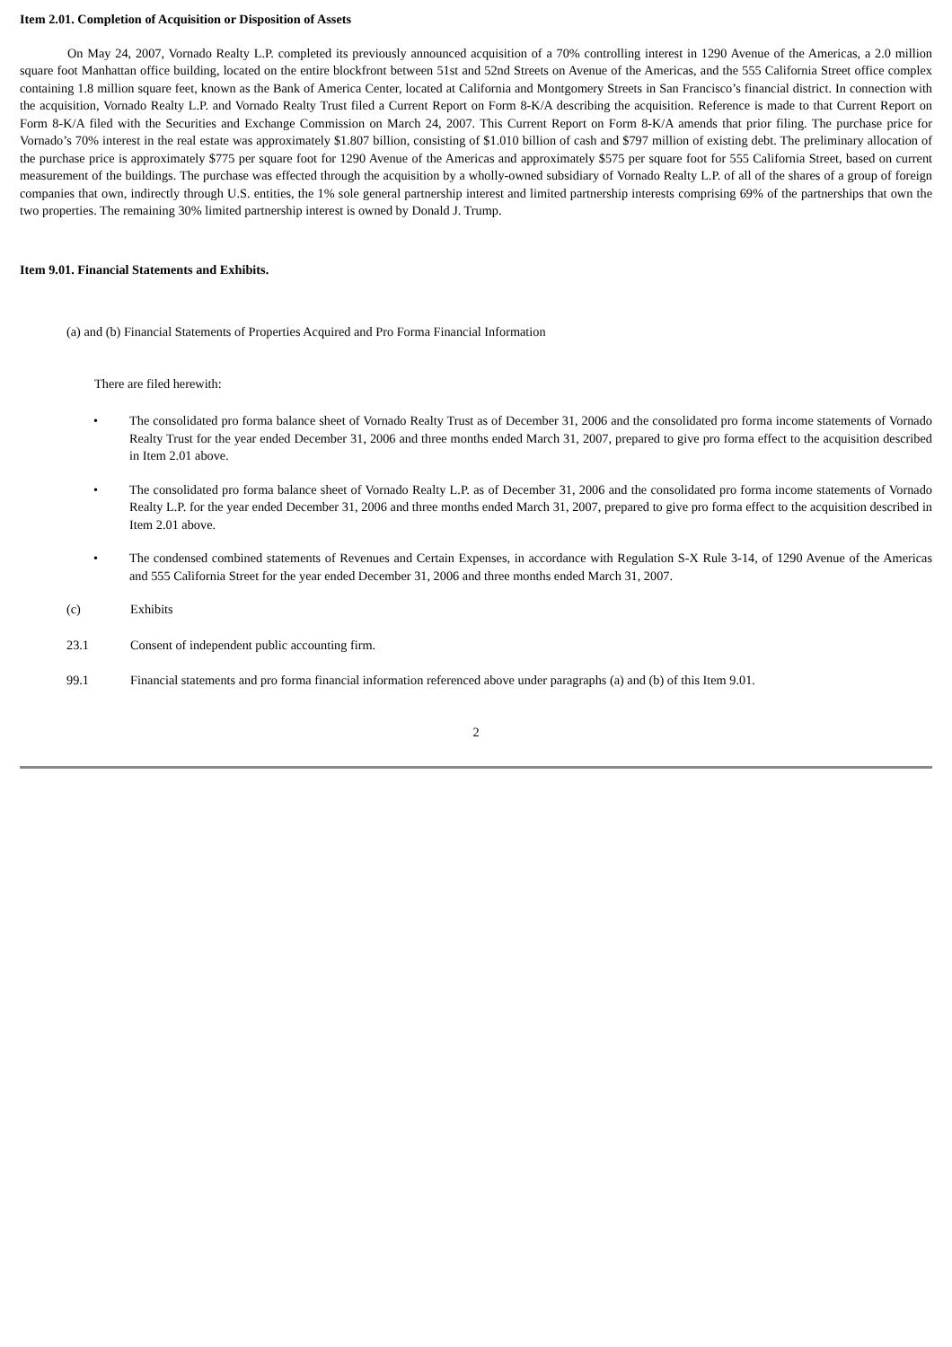Item 2.01. Completion of Acquisition or Disposition of Assets
On May 24, 2007, Vornado Realty L.P. completed its previously announced acquisition of a 70% controlling interest in 1290 Avenue of the Americas, a 2.0 million square foot Manhattan office building, located on the entire blockfront between 51st and 52nd Streets on Avenue of the Americas, and the 555 California Street office complex containing 1.8 million square feet, known as the Bank of America Center, located at California and Montgomery Streets in San Francisco’s financial district. In connection with the acquisition, Vornado Realty L.P. and Vornado Realty Trust filed a Current Report on Form 8-K/A describing the acquisition. Reference is made to that Current Report on Form 8-K/A filed with the Securities and Exchange Commission on March 24, 2007. This Current Report on Form 8-K/A amends that prior filing. The purchase price for Vornado’s 70% interest in the real estate was approximately $1.807 billion, consisting of $1.010 billion of cash and $797 million of existing debt. The preliminary allocation of the purchase price is approximately $775 per square foot for 1290 Avenue of the Americas and approximately $575 per square foot for 555 California Street, based on current measurement of the buildings. The purchase was effected through the acquisition by a wholly-owned subsidiary of Vornado Realty L.P. of all of the shares of a group of foreign companies that own, indirectly through U.S. entities, the 1% sole general partnership interest and limited partnership interests comprising 69% of the partnerships that own the two properties. The remaining 30% limited partnership interest is owned by Donald J. Trump.
Item 9.01. Financial Statements and Exhibits.
(a) and (b) Financial Statements of Properties Acquired and Pro Forma Financial Information
There are filed herewith:
• The consolidated pro forma balance sheet of Vornado Realty Trust as of December 31, 2006 and the consolidated pro forma income statements of Vornado Realty Trust for the year ended December 31, 2006 and three months ended March 31, 2007, prepared to give pro forma effect to the acquisition described in Item 2.01 above.
• The consolidated pro forma balance sheet of Vornado Realty L.P. as of December 31, 2006 and the consolidated pro forma income statements of Vornado Realty L.P. for the year ended December 31, 2006 and three months ended March 31, 2007, prepared to give pro forma effect to the acquisition described in Item 2.01 above.
• The condensed combined statements of Revenues and Certain Expenses, in accordance with Regulation S-X Rule 3-14, of 1290 Avenue of the Americas and 555 California Street for the year ended December 31, 2006 and three months ended March 31, 2007.
(c) Exhibits
23.1 Consent of independent public accounting firm.
99.1 Financial statements and pro forma financial information referenced above under paragraphs (a) and (b) of this Item 9.01.
2